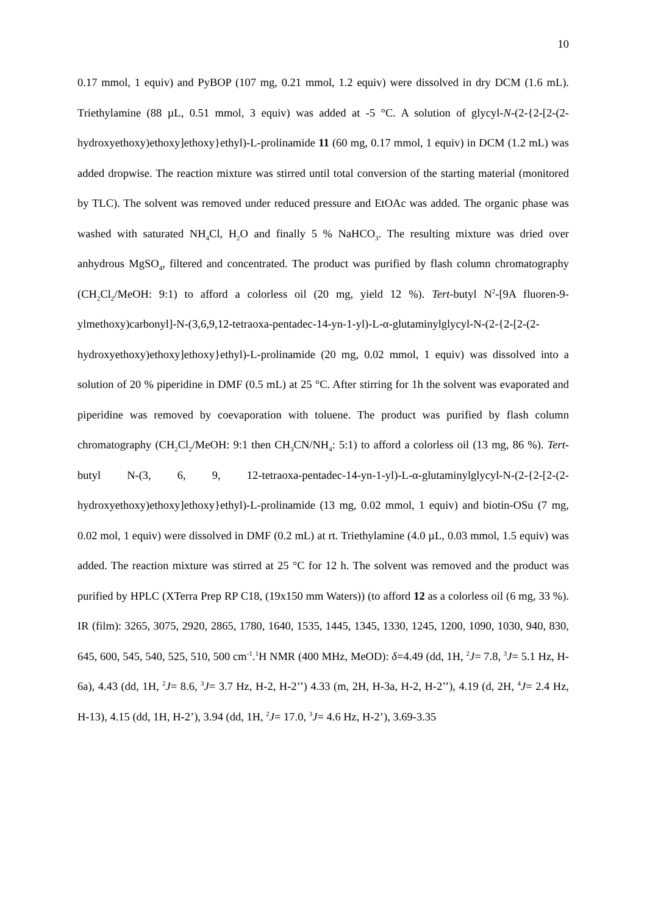10
0.17 mmol, 1 equiv) and PyBOP (107 mg, 0.21 mmol, 1.2 equiv) were dissolved in dry DCM (1.6 mL). Triethylamine (88 µL, 0.51 mmol, 3 equiv) was added at -5 °C. A solution of glycyl-N-(2-{2-[2-(2-hydroxyethoxy)ethoxy]ethoxy}ethyl)-L-prolinamide 11 (60 mg, 0.17 mmol, 1 equiv) in DCM (1.2 mL) was added dropwise. The reaction mixture was stirred until total conversion of the starting material (monitored by TLC). The solvent was removed under reduced pressure and EtOAc was added. The organic phase was washed with saturated NH<sub>4</sub>Cl, H<sub>2</sub>O and finally 5 % NaHCO<sub>3</sub>. The resulting mixture was dried over anhydrous MgSO<sub>4</sub>, filtered and concentrated. The product was purified by flash column chromatography (CH<sub>2</sub>Cl<sub>2</sub>/MeOH: 9:1) to afford a colorless oil (20 mg, yield 12 %). Tert-butyl N<sup>2</sup>-[9A fluoren-9-ylmethoxy)carbonyl]-N-(3,6,9,12-tetraoxa-pentadec-14-yn-1-yl)-L-α-glutaminylglycyl-N-(2-{2-[2-(2-hydroxyethoxy)ethoxy]ethoxy}ethyl)-L-prolinamide (20 mg, 0.02 mmol, 1 equiv) was dissolved into a solution of 20 % piperidine in DMF (0.5 mL) at 25 °C. After stirring for 1h the solvent was evaporated and piperidine was removed by coevaporation with toluene. The product was purified by flash column chromatography (CH<sub>2</sub>Cl<sub>2</sub>/MeOH: 9:1 then CH<sub>3</sub>CN/NH<sub>4</sub>: 5:1) to afford a colorless oil (13 mg, 86 %). Tert-butyl N-(3, 6, 9, 12-tetraoxa-pentadec-14-yn-1-yl)-L-α-glutaminylglycyl-N-(2-{2-[2-(2-hydroxyethoxy)ethoxy]ethoxy}ethyl)-L-prolinamide (13 mg, 0.02 mmol, 1 equiv) and biotin-OSu (7 mg, 0.02 mol, 1 equiv) were dissolved in DMF (0.2 mL) at rt. Triethylamine (4.0 µL, 0.03 mmol, 1.5 equiv) was added. The reaction mixture was stirred at 25 °C for 12 h. The solvent was removed and the product was purified by HPLC (XTerra Prep RP C18, (19x150 mm Waters)) (to afford 12 as a colorless oil (6 mg, 33 %). IR (film): 3265, 3075, 2920, 2865, 1780, 1640, 1535, 1445, 1345, 1330, 1245, 1200, 1090, 1030, 940, 830, 645, 600, 545, 540, 525, 510, 500 cm<sup>-1</sup>.<sup>1</sup>H NMR (400 MHz, MeOD): δ=4.49 (dd, 1H, <sup>2</sup>J= 7.8, <sup>3</sup>J= 5.1 Hz, H-6a), 4.43 (dd, 1H, <sup>2</sup>J= 8.6, <sup>3</sup>J= 3.7 Hz, H-2, H-2’’) 4.33 (m, 2H, H-3a, H-2, H-2’’), 4.19 (d, 2H, <sup>4</sup>J= 2.4 Hz, H-13), 4.15 (dd, 1H, H-2’), 3.94 (dd, 1H, <sup>2</sup>J= 17.0, <sup>3</sup>J= 4.6 Hz, H-2’), 3.69-3.35